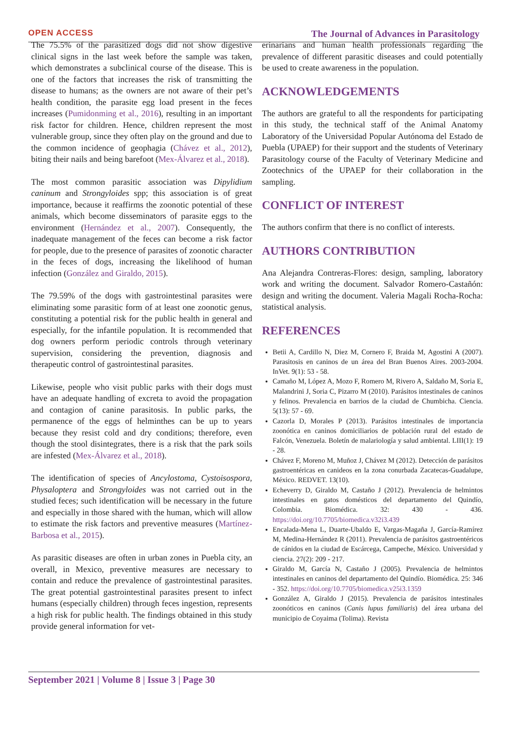OPEN ACCESS The Journal of Advances in Parasitology
The 75.5% of the parasitized dogs did not show digestive clinical signs in the last week before the sample was taken, which demonstrates a subclinical course of the disease. This is one of the factors that increases the risk of transmitting the disease to humans; as the owners are not aware of their pet’s health condition, the parasite egg load present in the feces increases (Pumidonming et al., 2016), resulting in an important risk factor for children. Hence, children represent the most vulnerable group, since they often play on the ground and due to the common incidence of geophagia (Chávez et al., 2012), biting their nails and being barefoot (Mex-Álvarez et al., 2018).
The most common parasitic association was Dipylidium caninum and Strongyloides spp; this association is of great importance, because it reaffirms the zoonotic potential of these animals, which become disseminators of parasite eggs to the environment (Hernández et al., 2007). Consequently, the inadequate management of the feces can become a risk factor for people, due to the presence of parasites of zoonotic character in the feces of dogs, increasing the likelihood of human infection (González and Giraldo, 2015).
The 79.59% of the dogs with gastrointestinal parasites were eliminating some parasitic form of at least one zoonotic genus, constituting a potential risk for the public health in general and especially, for the infantile population. It is recommended that dog owners perform periodic controls through veterinary supervision, considering the prevention, diagnosis and therapeutic control of gastrointestinal parasites.
Likewise, people who visit public parks with their dogs must have an adequate handling of excreta to avoid the propagation and contagion of canine parasitosis. In public parks, the permanence of the eggs of helminthes can be up to years because they resist cold and dry conditions; therefore, even though the stool disintegrates, there is a risk that the park soils are infested (Mex-Álvarez et al., 2018).
The identification of species of Ancylostoma, Cystoisospora, Physaloptera and Strongyloides was not carried out in the studied feces; such identification will be necessary in the future and especially in those shared with the human, which will allow to estimate the risk factors and preventive measures (Martínez-Barbosa et al., 2015).
As parasitic diseases are often in urban zones in Puebla city, an overall, in Mexico, preventive measures are necessary to contain and reduce the prevalence of gastrointestinal parasites. The great potential gastrointestinal parasites present to infect humans (especially children) through feces ingestion, represents a high risk for public health. The findings obtained in this study provide general information for vet-
erinarians and human health professionals regarding the prevalence of different parasitic diseases and could potentially be used to create awareness in the population.
ACKNOWLEDGEMENTS
The authors are grateful to all the respondents for participating in this study, the technical staff of the Animal Anatomy Laboratory of the Universidad Popular Autónoma del Estado de Puebla (UPAEP) for their support and the students of Veterinary Parasitology course of the Faculty of Veterinary Medicine and Zootechnics of the UPAEP for their collaboration in the sampling.
CONFLICT OF INTEREST
The authors confirm that there is no conflict of interests.
AUTHORS CONTRIBUTION
Ana Alejandra Contreras-Flores: design, sampling, laboratory work and writing the document. Salvador Romero-Castañón: design and writing the document. Valeria Magali Rocha-Rocha: statistical analysis.
REFERENCES
Betii A, Cardillo N, Diez M, Cornero F, Braida M, Agostini A (2007). Parasitosis en caninos de un área del Bran Buenos Aires. 2003-2004. InVet. 9(1): 53 - 58.
Camaño M, López A, Mozo F, Romero M, Rivero A, Saldaño M, Soria E, Malandrini J, Soria C, Pizarro M (2010). Parásitos intestinales de caninos y felinos. Prevalencia en barrios de la ciudad de Chumbicha. Ciencia. 5(13): 57 - 69.
Cazorla D, Morales P (2013). Parásitos intestinales de importancia zoonótica en caninos domiciliarios de población rural del estado de Falcón, Venezuela. Boletín de malariología y salud ambiental. LIII(1): 19 - 28.
Chávez F, Moreno M, Muñoz J, Chávez M (2012). Detección de parásitos gastroentéricas en canideos en la zona conurbada Zacatecas-Guadalupe, México. REDVET. 13(10).
Echeverry D, Giraldo M, Castaño J (2012). Prevalencia de helmintos intestinales en gatos domésticos del departamento del Quindío, Colombia. Biomédica. 32: 430 - 436. https://doi.org/10.7705/biomedica.v32i3.439
Encalada-Mena L, Duarte-Ubaldo E, Vargas-Magaña J, García-Ramírez M, Medina-Hernández R (2011). Prevalencia de parásitos gastroentéricos de cánidos en la ciudad de Escárcega, Campeche, México. Universidad y ciencia. 27(2): 209 - 217.
Giraldo M, García N, Castaño J (2005). Prevalencia de helmintos intestinales en caninos del departamento del Quindío. Biomédica. 25: 346 - 352. https://doi.org/10.7705/biomedica.v25i3.1359
González A, Giraldo J (2015). Prevalencia de parásitos intestinales zoonóticos en caninos (Canis lupus familiaris) del área urbana del municipio de Coyaima (Tolima). Revista
September 2021 | Volume 8 | Issue 3 | Page 30